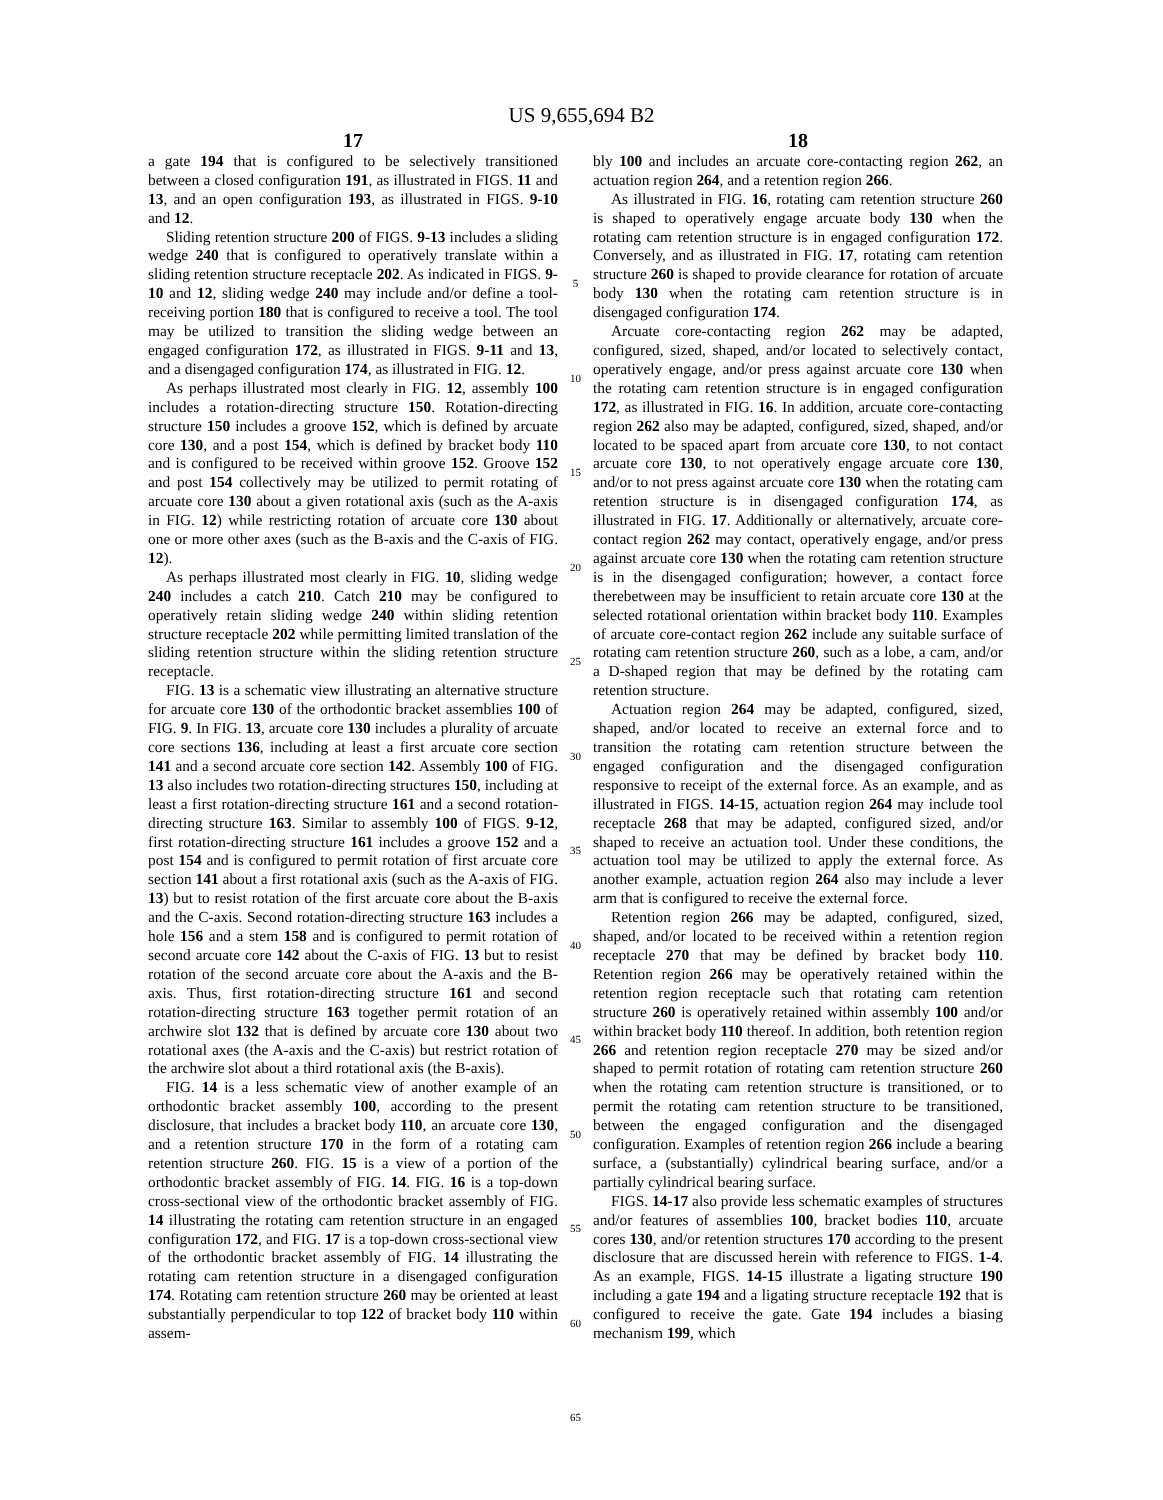US 9,655,694 B2
17
a gate 194 that is configured to be selectively transitioned between a closed configuration 191, as illustrated in FIGS. 11 and 13, and an open configuration 193, as illustrated in FIGS. 9-10 and 12.
Sliding retention structure 200 of FIGS. 9-13 includes a sliding wedge 240 that is configured to operatively translate within a sliding retention structure receptacle 202. As indicated in FIGS. 9-10 and 12, sliding wedge 240 may include and/or define a tool-receiving portion 180 that is configured to receive a tool. The tool may be utilized to transition the sliding wedge between an engaged configuration 172, as illustrated in FIGS. 9-11 and 13, and a disengaged configuration 174, as illustrated in FIG. 12.
As perhaps illustrated most clearly in FIG. 12, assembly 100 includes a rotation-directing structure 150. Rotation-directing structure 150 includes a groove 152, which is defined by arcuate core 130, and a post 154, which is defined by bracket body 110 and is configured to be received within groove 152. Groove 152 and post 154 collectively may be utilized to permit rotating of arcuate core 130 about a given rotational axis (such as the A-axis in FIG. 12) while restricting rotation of arcuate core 130 about one or more other axes (such as the B-axis and the C-axis of FIG. 12).
As perhaps illustrated most clearly in FIG. 10, sliding wedge 240 includes a catch 210. Catch 210 may be configured to operatively retain sliding wedge 240 within sliding retention structure receptacle 202 while permitting limited translation of the sliding retention structure within the sliding retention structure receptacle.
FIG. 13 is a schematic view illustrating an alternative structure for arcuate core 130 of the orthodontic bracket assemblies 100 of FIG. 9. In FIG. 13, arcuate core 130 includes a plurality of arcuate core sections 136, including at least a first arcuate core section 141 and a second arcuate core section 142. Assembly 100 of FIG. 13 also includes two rotation-directing structures 150, including at least a first rotation-directing structure 161 and a second rotation-directing structure 163. Similar to assembly 100 of FIGS. 9-12, first rotation-directing structure 161 includes a groove 152 and a post 154 and is configured to permit rotation of first arcuate core section 141 about a first rotational axis (such as the A-axis of FIG. 13) but to resist rotation of the first arcuate core about the B-axis and the C-axis. Second rotation-directing structure 163 includes a hole 156 and a stem 158 and is configured to permit rotation of second arcuate core 142 about the C-axis of FIG. 13 but to resist rotation of the second arcuate core about the A-axis and the B-axis. Thus, first rotation-directing structure 161 and second rotation-directing structure 163 together permit rotation of an archwire slot 132 that is defined by arcuate core 130 about two rotational axes (the A-axis and the C-axis) but restrict rotation of the archwire slot about a third rotational axis (the B-axis).
FIG. 14 is a less schematic view of another example of an orthodontic bracket assembly 100, according to the present disclosure, that includes a bracket body 110, an arcuate core 130, and a retention structure 170 in the form of a rotating cam retention structure 260. FIG. 15 is a view of a portion of the orthodontic bracket assembly of FIG. 14. FIG. 16 is a top-down cross-sectional view of the orthodontic bracket assembly of FIG. 14 illustrating the rotating cam retention structure in an engaged configuration 172, and FIG. 17 is a top-down cross-sectional view of the orthodontic bracket assembly of FIG. 14 illustrating the rotating cam retention structure in a disengaged configuration 174. Rotating cam retention structure 260 may be oriented at least substantially perpendicular to top 122 of bracket body 110 within assem-
5
10
15
20
25
30
35
40
45
50
55
60
65
18
bly 100 and includes an arcuate core-contacting region 262, an actuation region 264, and a retention region 266.
As illustrated in FIG. 16, rotating cam retention structure 260 is shaped to operatively engage arcuate body 130 when the rotating cam retention structure is in engaged configuration 172. Conversely, and as illustrated in FIG. 17, rotating cam retention structure 260 is shaped to provide clearance for rotation of arcuate body 130 when the rotating cam retention structure is in disengaged configuration 174.
Arcuate core-contacting region 262 may be adapted, configured, sized, shaped, and/or located to selectively contact, operatively engage, and/or press against arcuate core 130 when the rotating cam retention structure is in engaged configuration 172, as illustrated in FIG. 16. In addition, arcuate core-contacting region 262 also may be adapted, configured, sized, shaped, and/or located to be spaced apart from arcuate core 130, to not contact arcuate core 130, to not operatively engage arcuate core 130, and/or to not press against arcuate core 130 when the rotating cam retention structure is in disengaged configuration 174, as illustrated in FIG. 17. Additionally or alternatively, arcuate core-contact region 262 may contact, operatively engage, and/or press against arcuate core 130 when the rotating cam retention structure is in the disengaged configuration; however, a contact force therebetween may be insufficient to retain arcuate core 130 at the selected rotational orientation within bracket body 110. Examples of arcuate core-contact region 262 include any suitable surface of rotating cam retention structure 260, such as a lobe, a cam, and/or a D-shaped region that may be defined by the rotating cam retention structure.
Actuation region 264 may be adapted, configured, sized, shaped, and/or located to receive an external force and to transition the rotating cam retention structure between the engaged configuration and the disengaged configuration responsive to receipt of the external force. As an example, and as illustrated in FIGS. 14-15, actuation region 264 may include tool receptacle 268 that may be adapted, configured sized, and/or shaped to receive an actuation tool. Under these conditions, the actuation tool may be utilized to apply the external force. As another example, actuation region 264 also may include a lever arm that is configured to receive the external force.
Retention region 266 may be adapted, configured, sized, shaped, and/or located to be received within a retention region receptacle 270 that may be defined by bracket body 110. Retention region 266 may be operatively retained within the retention region receptacle such that rotating cam retention structure 260 is operatively retained within assembly 100 and/or within bracket body 110 thereof. In addition, both retention region 266 and retention region receptacle 270 may be sized and/or shaped to permit rotation of rotating cam retention structure 260 when the rotating cam retention structure is transitioned, or to permit the rotating cam retention structure to be transitioned, between the engaged configuration and the disengaged configuration. Examples of retention region 266 include a bearing surface, a (substantially) cylindrical bearing surface, and/or a partially cylindrical bearing surface.
FIGS. 14-17 also provide less schematic examples of structures and/or features of assemblies 100, bracket bodies 110, arcuate cores 130, and/or retention structures 170 according to the present disclosure that are discussed herein with reference to FIGS. 1-4. As an example, FIGS. 14-15 illustrate a ligating structure 190 including a gate 194 and a ligating structure receptacle 192 that is configured to receive the gate. Gate 194 includes a biasing mechanism 199, which